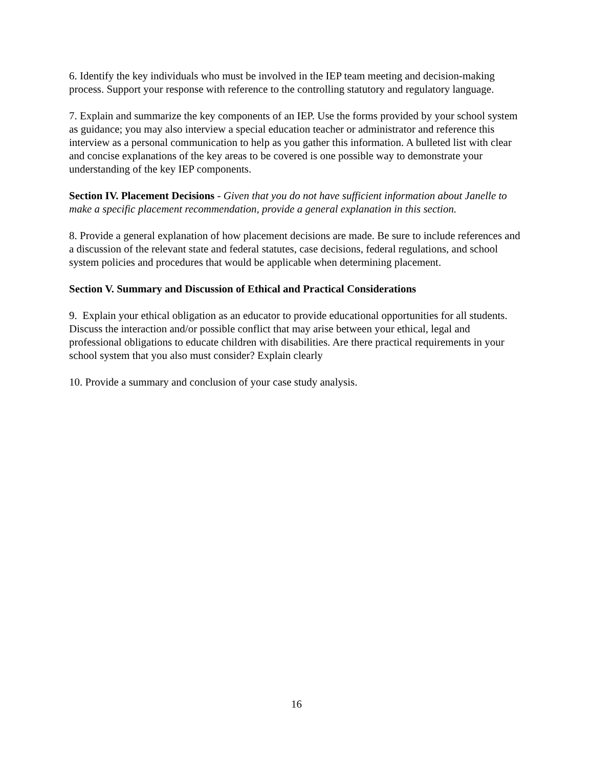6. Identify the key individuals who must be involved in the IEP team meeting and decision-making process. Support your response with reference to the controlling statutory and regulatory language.
7. Explain and summarize the key components of an IEP. Use the forms provided by your school system as guidance; you may also interview a special education teacher or administrator and reference this interview as a personal communication to help as you gather this information. A bulleted list with clear and concise explanations of the key areas to be covered is one possible way to demonstrate your understanding of the key IEP components.
Section IV. Placement Decisions - Given that you do not have sufficient information about Janelle to make a specific placement recommendation, provide a general explanation in this section.
8. Provide a general explanation of how placement decisions are made. Be sure to include references and a discussion of the relevant state and federal statutes, case decisions, federal regulations, and school system policies and procedures that would be applicable when determining placement.
Section V. Summary and Discussion of Ethical and Practical Considerations
9. Explain your ethical obligation as an educator to provide educational opportunities for all students. Discuss the interaction and/or possible conflict that may arise between your ethical, legal and professional obligations to educate children with disabilities. Are there practical requirements in your school system that you also must consider? Explain clearly
10. Provide a summary and conclusion of your case study analysis.
16